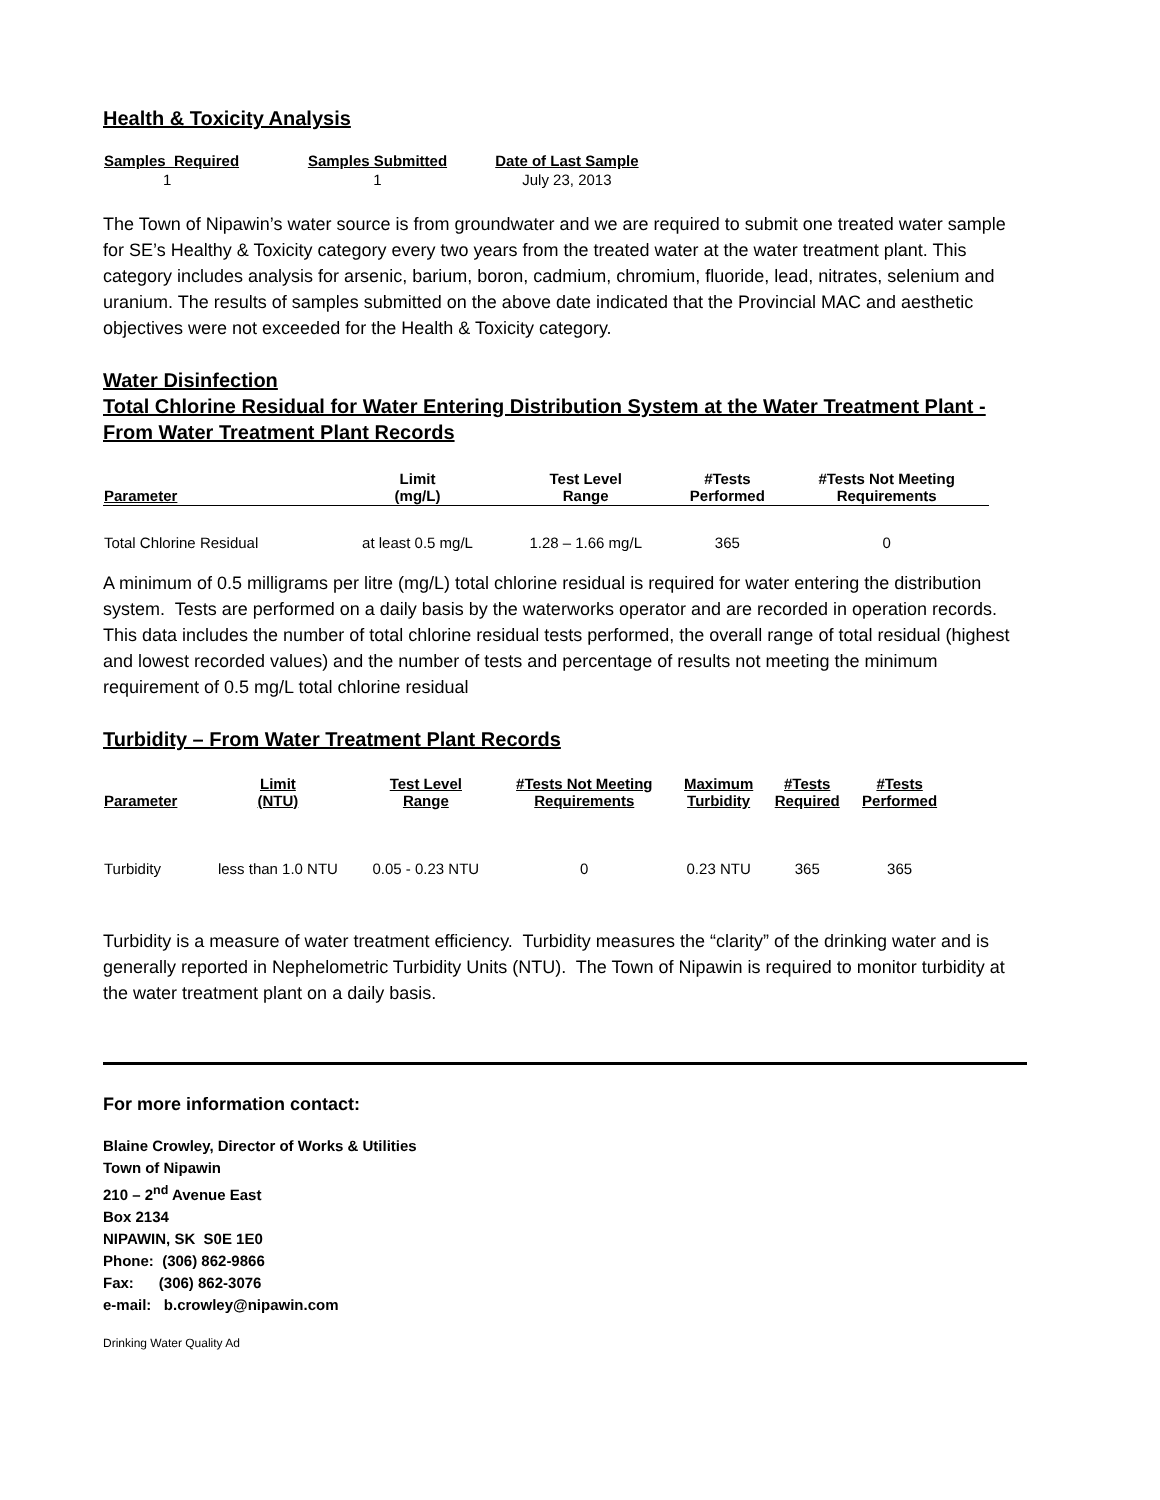Health & Toxicity Analysis
| Samples Required | Samples Submitted | Date of Last Sample |
| --- | --- | --- |
| 1 | 1 | July 23, 2013 |
The Town of Nipawin’s water source is from groundwater and we are required to submit one treated water sample for SE’s Healthy & Toxicity category every two years from the treated water at the water treatment plant. This category includes analysis for arsenic, barium, boron, cadmium, chromium, fluoride, lead, nitrates, selenium and uranium. The results of samples submitted on the above date indicated that the Provincial MAC and aesthetic objectives were not exceeded for the Health & Toxicity category.
Water Disinfection
Total Chlorine Residual for Water Entering Distribution System at the Water Treatment Plant - From Water Treatment Plant Records
| Parameter | Limit (mg/L) | Test Level Range | #Tests Performed | #Tests Not Meeting Requirements |
| --- | --- | --- | --- | --- |
| Total Chlorine Residual | at least 0.5 mg/L | 1.28 – 1.66 mg/L | 365 | 0 |
A minimum of 0.5 milligrams per litre (mg/L) total chlorine residual is required for water entering the distribution system. Tests are performed on a daily basis by the waterworks operator and are recorded in operation records. This data includes the number of total chlorine residual tests performed, the overall range of total residual (highest and lowest recorded values) and the number of tests and percentage of results not meeting the minimum requirement of 0.5 mg/L total chlorine residual
Turbidity – From Water Treatment Plant Records
| Parameter | Limit (NTU) | Test Level Range | #Tests Not Meeting Requirements | Maximum Turbidity | #Tests Required | #Tests Performed |
| --- | --- | --- | --- | --- | --- | --- |
| Turbidity | less than 1.0 NTU | 0.05 - 0.23 NTU | 0 | 0.23 NTU | 365 | 365 |
Turbidity is a measure of water treatment efficiency. Turbidity measures the “clarity” of the drinking water and is generally reported in Nephelometric Turbidity Units (NTU). The Town of Nipawin is required to monitor turbidity at the water treatment plant on a daily basis.
For more information contact:
Blaine Crowley, Director of Works & Utilities
Town of Nipawin
210 – 2<sup>nd</sup> Avenue East
Box 2134
NIPAWIN, SK S0E 1E0
Phone: (306) 862-9866
Fax: (306) 862-3076
e-mail: b.crowley@nipawin.com
Drinking Water Quality Ad